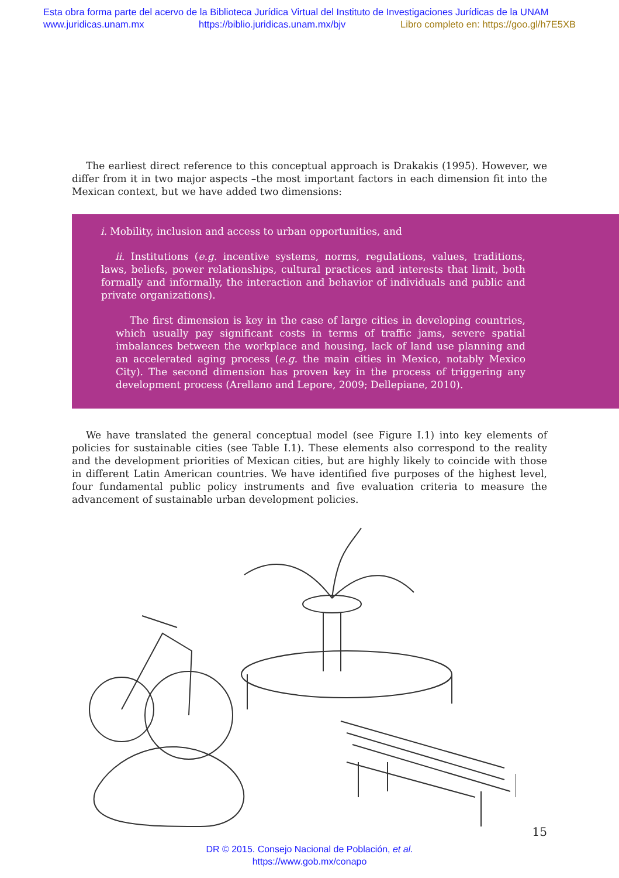Esta obra forma parte del acervo de la Biblioteca Jurídica Virtual del Instituto de Investigaciones Jurídicas de la UNAM
www.juridicas.unam.mx https://biblio.juridicas.unam.mx/bjv Libro completo en: https://goo.gl/h7E5XB
The earliest direct reference to this conceptual approach is Drakakis (1995). However, we differ from it in two major aspects –the most important factors in each dimension fit into the Mexican context, but we have added two dimensions:
i. Mobility, inclusion and access to urban opportunities, and
ii. Institutions (e.g. incentive systems, norms, regulations, values, traditions, laws, beliefs, power relationships, cultural practices and interests that limit, both formally and informally, the interaction and behavior of individuals and public and private organizations).
The first dimension is key in the case of large cities in developing countries, which usually pay significant costs in terms of traffic jams, severe spatial imbalances between the workplace and housing, lack of land use planning and an accelerated aging process (e.g. the main cities in Mexico, notably Mexico City). The second dimension has proven key in the process of triggering any development process (Arellano and Lepore, 2009; Dellepiane, 2010).
We have translated the general conceptual model (see Figure I.1) into key elements of policies for sustainable cities (see Table I.1). These elements also correspond to the reality and the development priorities of Mexican cities, but are highly likely to coincide with those in different Latin American countries. We have identified five purposes of the highest level, four fundamental public policy instruments and five evaluation criteria to measure the advancement of sustainable urban development policies.
15
DR © 2015. Consejo Nacional de Población, et al.
https://www.gob.mx/conapo